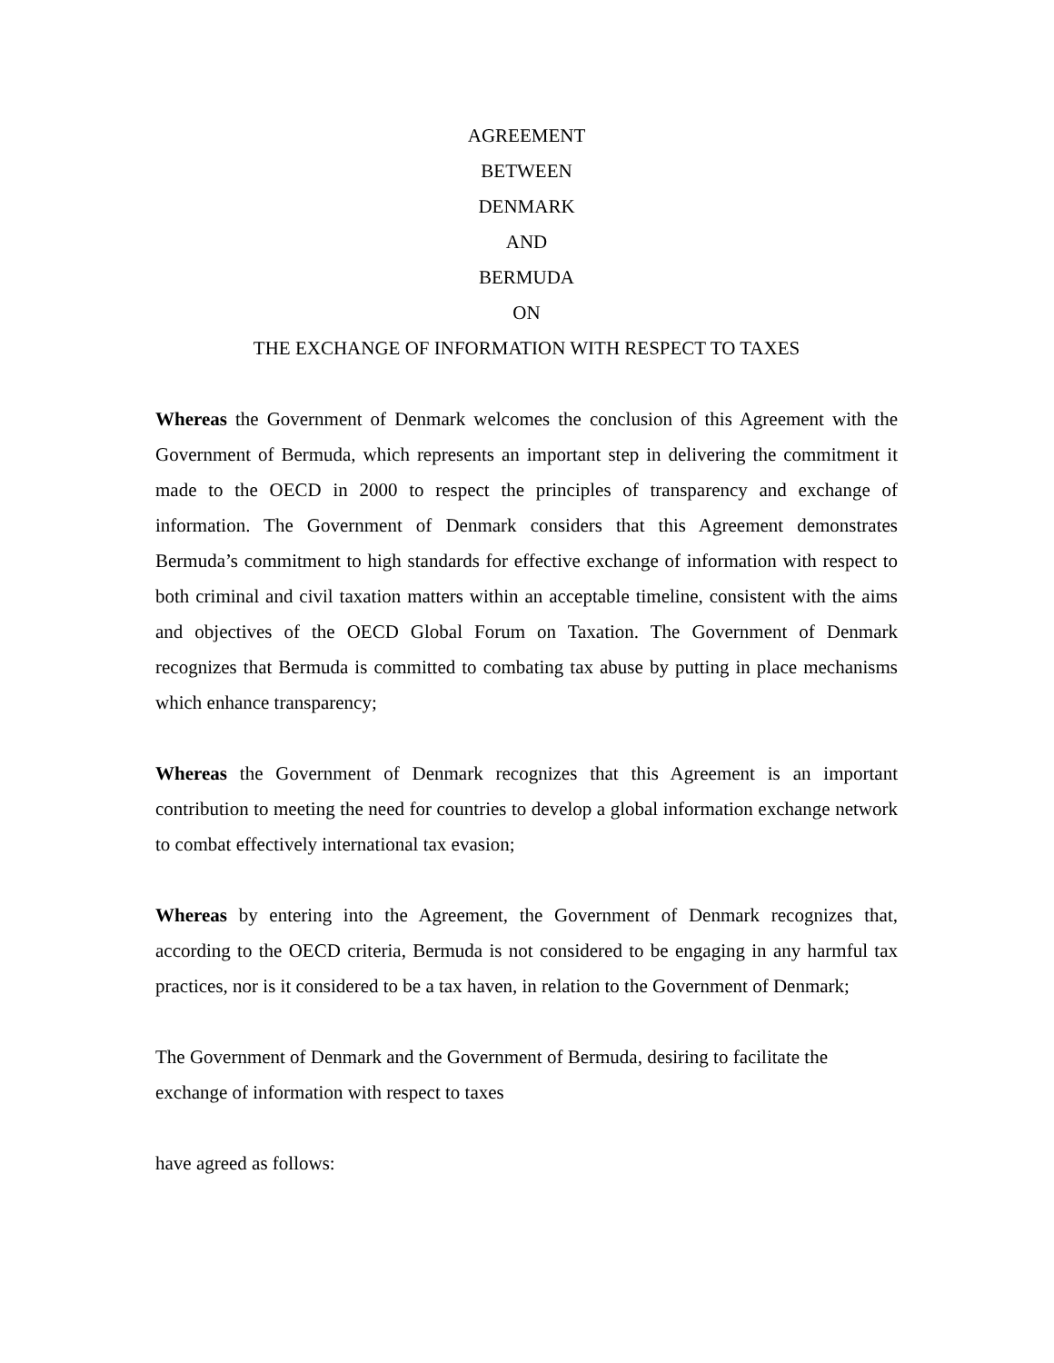AGREEMENT
BETWEEN
DENMARK
AND
BERMUDA
ON
THE EXCHANGE OF INFORMATION WITH RESPECT TO TAXES
Whereas the Government of Denmark welcomes the conclusion of this Agreement with the Government of Bermuda, which represents an important step in delivering the commitment it made to the OECD in 2000 to respect the principles of transparency and exchange of information. The Government of Denmark considers that this Agreement demonstrates Bermuda’s commitment to high standards for effective exchange of information with respect to both criminal and civil taxation matters within an acceptable timeline, consistent with the aims and objectives of the OECD Global Forum on Taxation. The Government of Denmark recognizes that Bermuda is committed to combating tax abuse by putting in place mechanisms which enhance transparency;
Whereas the Government of Denmark recognizes that this Agreement is an important contribution to meeting the need for countries to develop a global information exchange network to combat effectively international tax evasion;
Whereas by entering into the Agreement, the Government of Denmark recognizes that, according to the OECD criteria, Bermuda is not considered to be engaging in any harmful tax practices, nor is it considered to be a tax haven, in relation to the Government of Denmark;
The Government of Denmark and the Government of Bermuda, desiring to facilitate the
exchange of information with respect to taxes
have agreed as follows: